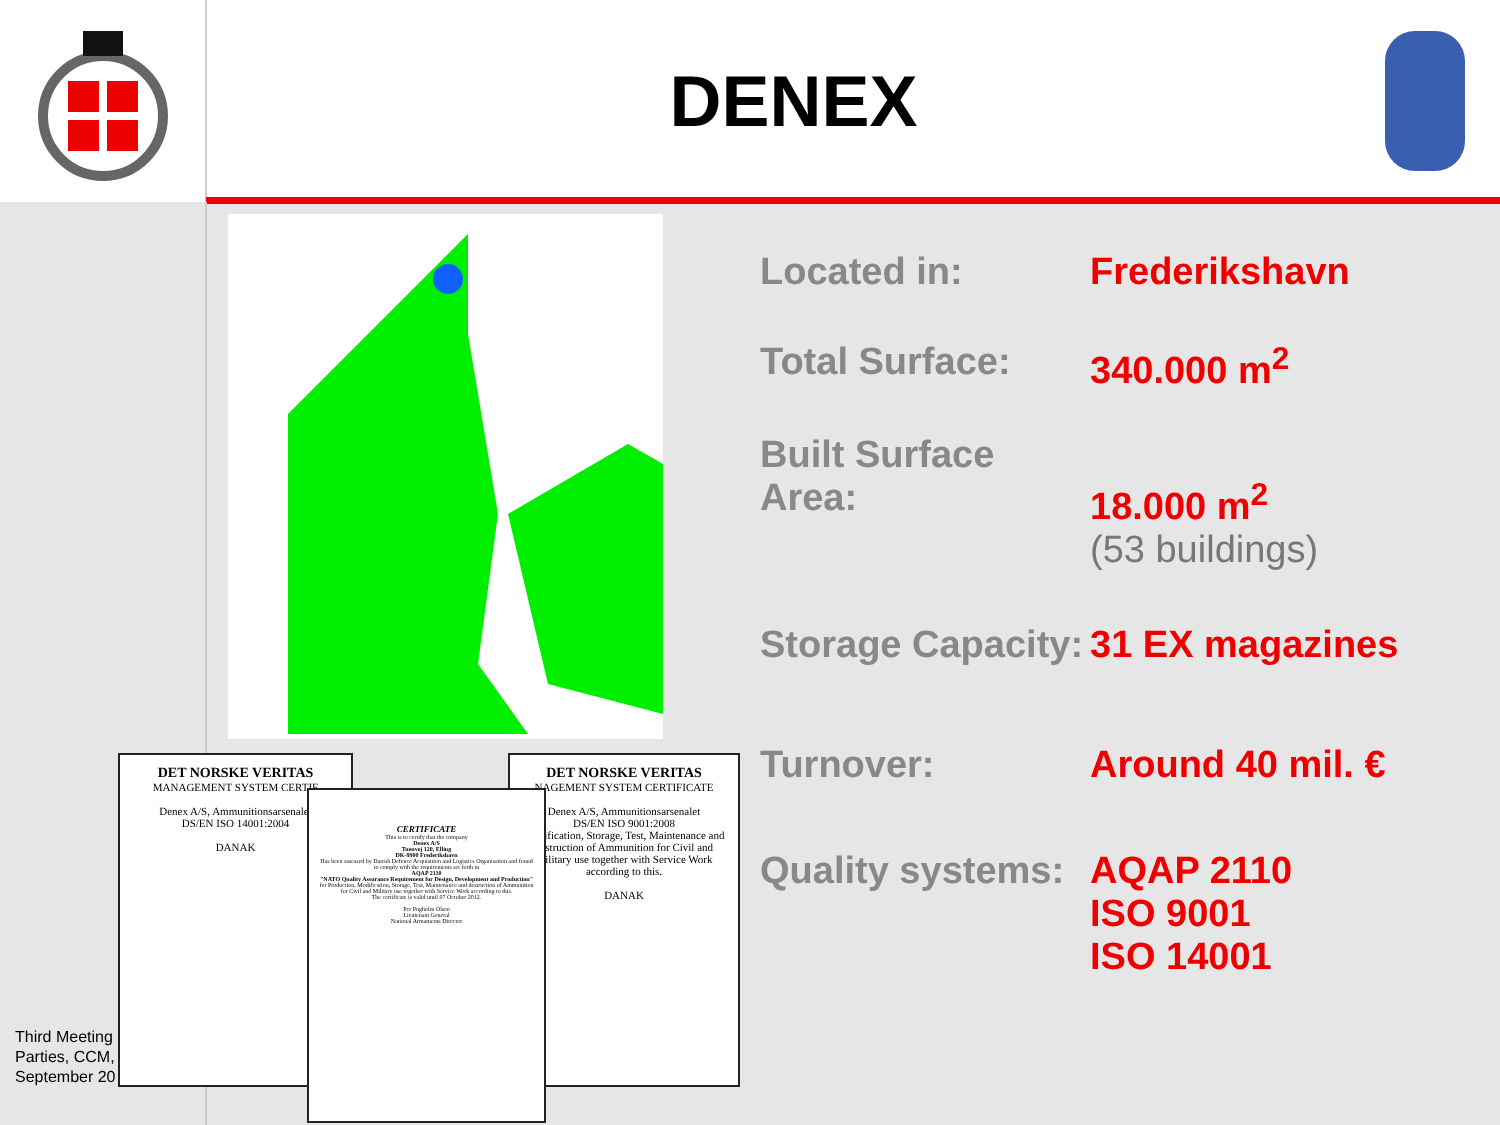DENEX
| Located in: | Frederikshavn |
| Total Surface: | 340.000 m<sup>2</sup> |
| Built Surface Area: | 18.000 m<sup>2</sup> (53 buildings) |
| Storage Capacity: | 31 EX magazines |
| Turnover: | Around 40 mil. € |
| Quality systems: | AQAP 2110 ISO 9001 ISO 14001 |
Third Meeting
Parties, CCM,
September 20
DET NORSKE VERITAS
MANAGEMENT SYSTEM CERTIF
Denex A/S, Ammunitionsarsenalet
DS/EN ISO 14001:2004
DANAK
DET NORSKE VERITAS
NAGEMENT SYSTEM CERTIFICATE
Denex A/S, Ammunitionsarsenalet
DS/EN ISO 9001:2008
Modification, Storage, Test, Maintenance and destruction of Ammunition for Civil and Military use together with Service Work according to this.
DANAK
CERTIFICATE
This is to certify that the company
Denex A/S
Tuenvej 120, Elling
DK-9900 Frederikshavn
Has been assessed by Danish Defence Acquisition and Logistics Organisation and found to comply with the requirements set forth in
AQAP 2110
"NATO Quality Assurance Requirement for Design, Development and Production"
for Production, Modification, Storage, Test, Maintenance and destruction of Ammunition for Civil and Military use together with Service Work according to this.
The certificate is valid until 07 October 2012.
Per Pugholm Olsen
Lieutenant General
National Armaments Director